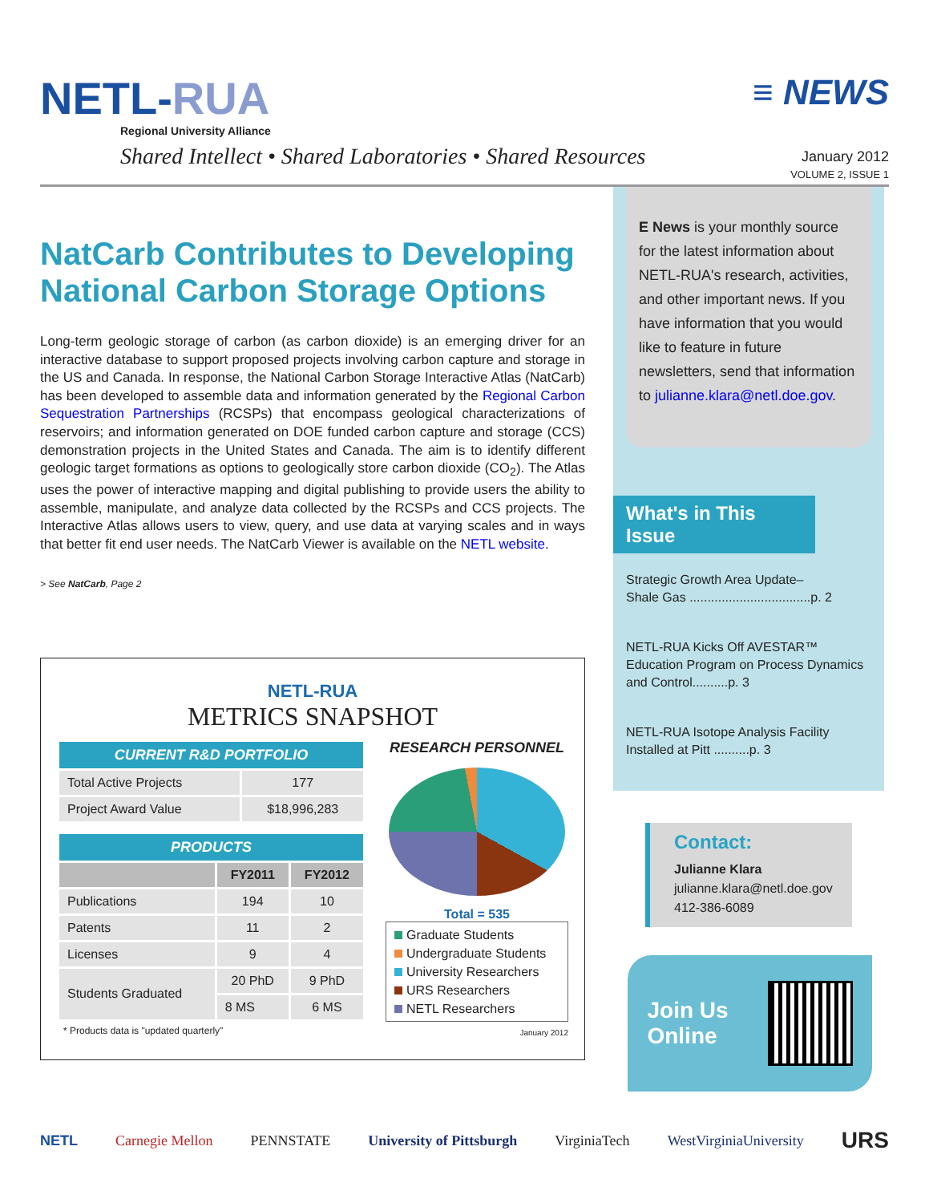NETL-RUA
Regional University Alliance
Shared Intellect • Shared Laboratories • Shared Resources
≡ NEWS
January 2012
VOLUME 2, ISSUE 1
NatCarb Contributes to Developing National Carbon Storage Options
Long-term geologic storage of carbon (as carbon dioxide) is an emerging driver for an interactive database to support proposed projects involving carbon capture and storage in the US and Canada. In response, the National Carbon Storage Interactive Atlas (NatCarb) has been developed to assemble data and information generated by the Regional Carbon Sequestration Partnerships (RCSPs) that encompass geological characterizations of reservoirs; and information generated on DOE funded carbon capture and storage (CCS) demonstration projects in the United States and Canada. The aim is to identify different geologic target formations as options to geologically store carbon dioxide (CO<sub>2</sub>). The Atlas uses the power of interactive mapping and digital publishing to provide users the ability to assemble, manipulate, and analyze data collected by the RCSPs and CCS projects. The Interactive Atlas allows users to view, query, and use data at varying scales and in ways that better fit end user needs. The NatCarb Viewer is available on the NETL website.
> See NatCarb, Page 2
NETL-RUA
METRICS SNAPSHOT
| CURRENT R&D PORTFOLIO | |
| --- | --- |
| Total Active Projects | 177 |
| Project Award Value | $18,996,283 |
| PRODUCTS | | |
| --- | --- | --- |
| | FY2011 | FY2012 |
| Publications | 194 | 10 |
| Patents | 11 | 2 |
| Licenses | 9 | 4 |
| Students Graduated | 20 PhD | 9 PhD |
| | 8 MS | 6 MS |
* Products data is "updated quarterly"
RESEARCH PERSONNEL
Total = 535
Graduate Students
Undergraduate Students
University Researchers
URS Researchers
NETL Researchers
January 2012
E News is your monthly source for the latest information about NETL-RUA's research, activities, and other important news. If you have information that you would like to feature in future newsletters, send that information to julianne.klara@netl.doe.gov.
What's in This Issue
Strategic Growth Area Update–
Shale Gas ..................................p. 2
NETL-RUA Kicks Off AVESTAR™ Education Program on Process Dynamics and Control..........p. 3
NETL-RUA Isotope Analysis Facility Installed at Pitt ..........p. 3
Contact:
Julianne Klara
julianne.klara@netl.doe.gov
412-386-6089
Join Us
Online
NETL Carnegie Mellon PENNSTATE University of Pittsburgh VirginiaTech WestVirginiaUniversity URS